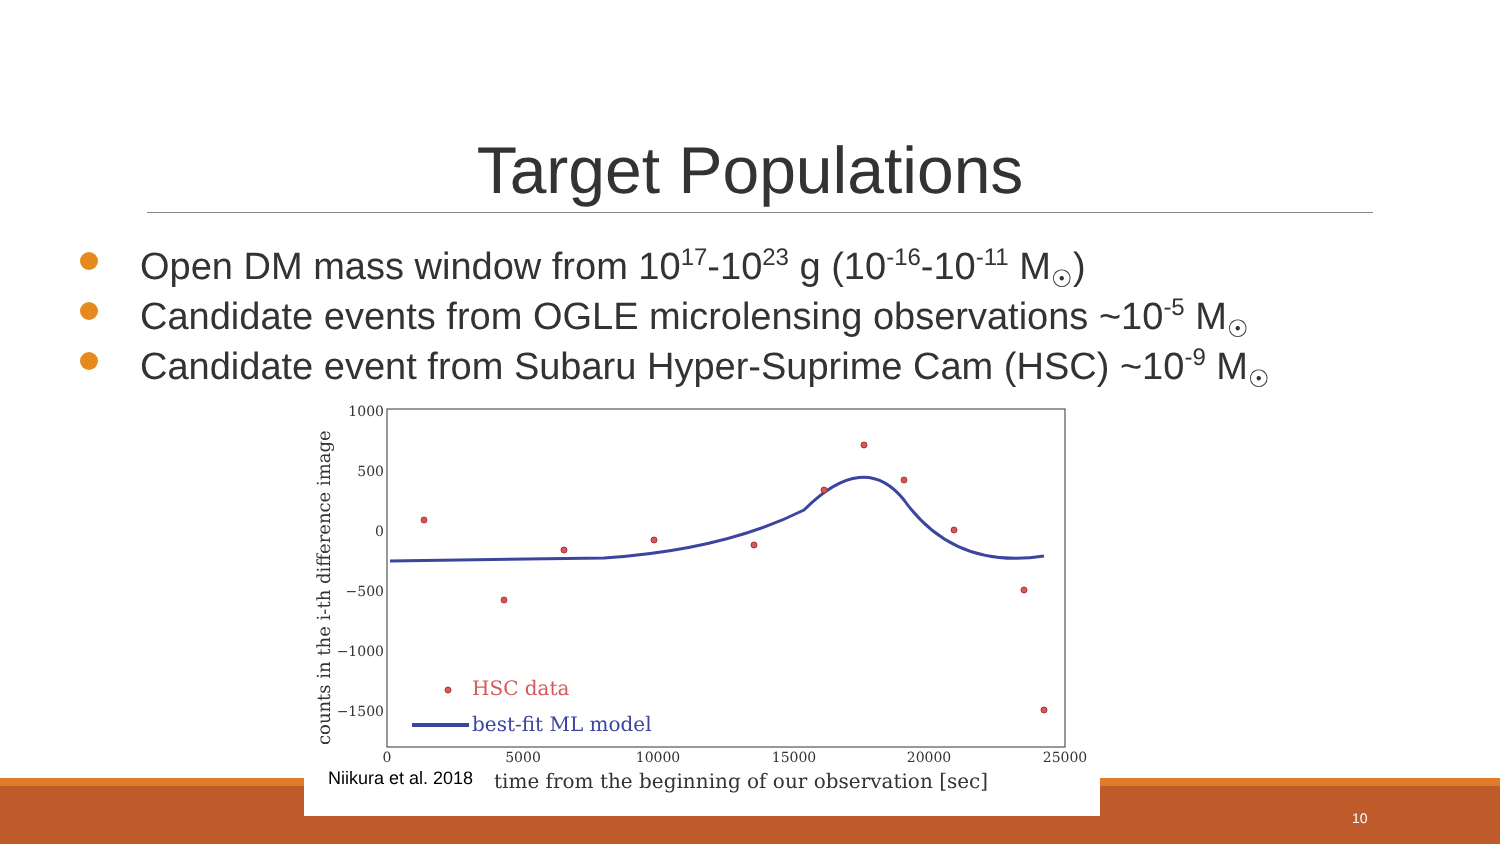Target Populations
Open DM mass window from 10<sup>17</sup>-10<sup>23</sup> g (10<sup>-16</sup>-10<sup>-11</sup> M<sub>☉</sub>)
Candidate events from OGLE microlensing observations ~10<sup>-5</sup> M<sub>☉</sub>
Candidate event from Subaru Hyper-Suprime Cam (HSC) ~10<sup>-9</sup> M<sub>☉</sub>
1000
500
0
−500
−1000
−1500
0
5000
10000
15000
20000
25000
time from the beginning of our observation [sec]
counts in the i-th difference image
HSC data
best-fit ML model
Niikura et al. 2018
10